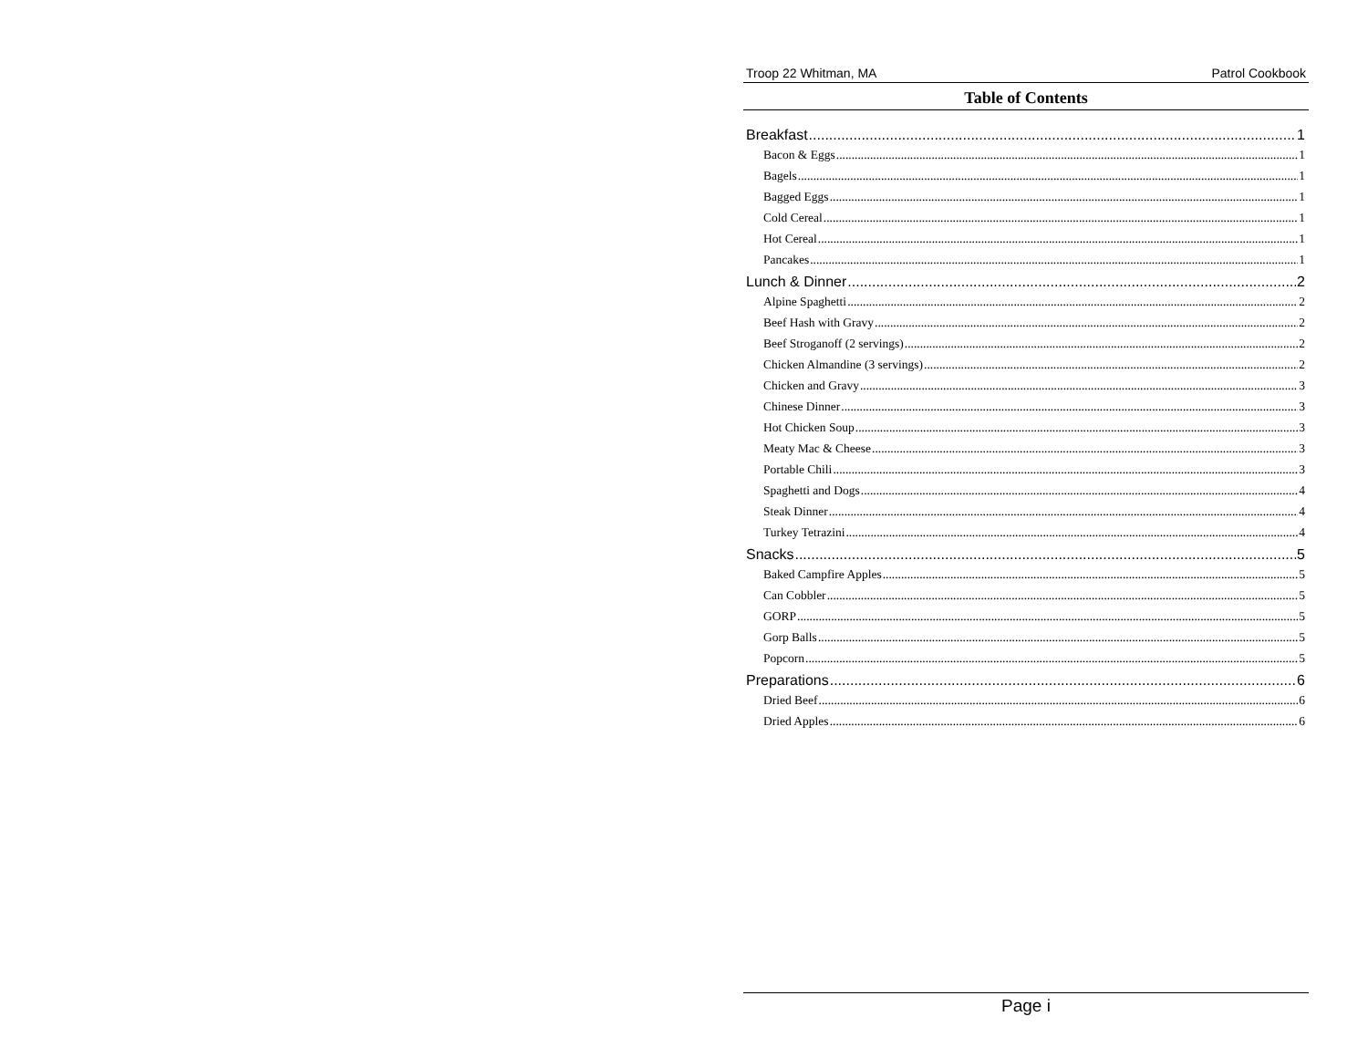Troop 22 Whitman, MA Patrol Cookbook
Table of Contents
Breakfast 1
Bacon & Eggs 1
Bagels 1
Bagged Eggs 1
Cold Cereal 1
Hot Cereal 1
Pancakes 1
Lunch & Dinner 2
Alpine Spaghetti 2
Beef Hash with Gravy 2
Beef Stroganoff (2 servings) 2
Chicken Almandine (3 servings) 2
Chicken and Gravy 3
Chinese Dinner 3
Hot Chicken Soup 3
Meaty Mac & Cheese 3
Portable Chili 3
Spaghetti and Dogs 4
Steak Dinner 4
Turkey Tetrazini 4
Snacks 5
Baked Campfire Apples 5
Can Cobbler 5
GORP 5
Gorp Balls 5
Popcorn 5
Preparations 6
Dried Beef 6
Dried Apples 6
Page i